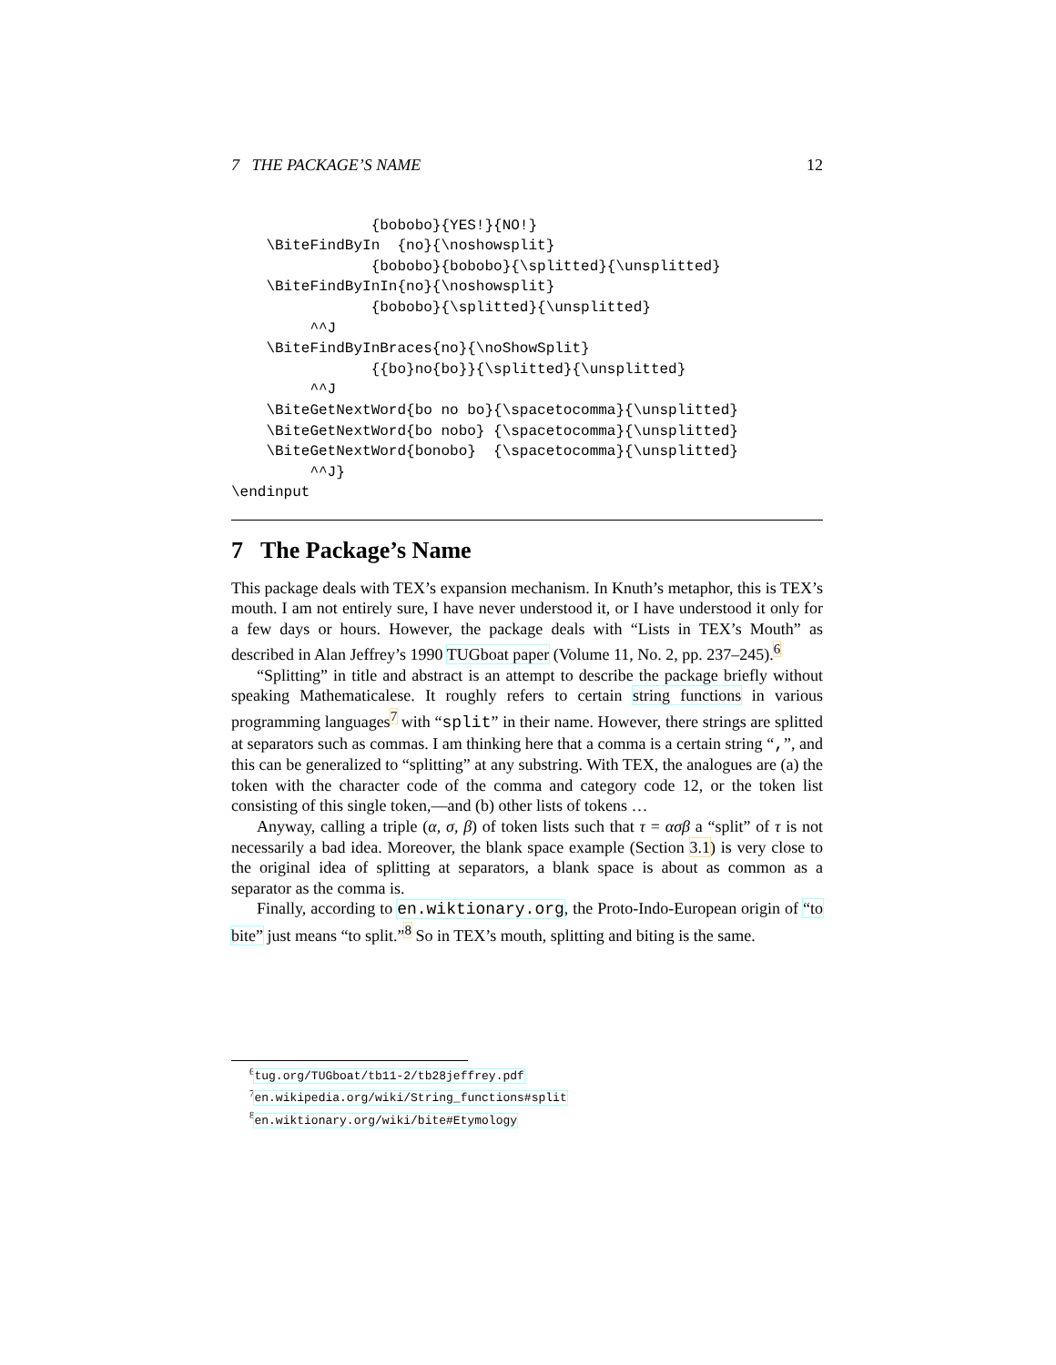7 THE PACKAGE’S NAME 12
                {bobobo}{YES!}{NO!}
    \BiteFindByIn  {no}{\noshowsplit}
                {bobobo}{bobobo}{\splitted}{\unsplitted}
    \BiteFindByInIn{no}{\noshowsplit}
                {bobobo}{\splitted}{\unsplitted}
         ^^J
    \BiteFindByInBraces{no}{\noShowSplit}
                {{bo}no{bo}}{\splitted}{\unsplitted}
         ^^J
    \BiteGetNextWord{bo no bo}{\spacetocomma}{\unsplitted}
    \BiteGetNextWord{bo nobo} {\spacetocomma}{\unsplitted}
    \BiteGetNextWord{bonobo}  {\spacetocomma}{\unsplitted}
         ^^J}
\endinput
7 The Package’s Name
This package deals with TEX’s expansion mechanism. In Knuth’s metaphor, this is TEX’s mouth. I am not entirely sure, I have never understood it, or I have understood it only for a few days or hours. However, the package deals with “Lists in TEX’s Mouth” as described in Alan Jeffrey’s 1990 TUGboat paper (Volume 11, No. 2, pp. 237–245).<sup>6</sup>
“Splitting” in title and abstract is an attempt to describe the package briefly without speaking Mathematicalese. It roughly refers to certain string functions in various programming languages<sup>7</sup> with “split” in their name. However, there strings are splitted at separators such as commas. I am thinking here that a comma is a certain string “,”, and this can be generalized to “splitting” at any substring. With TEX, the analogues are (a) the token with the character code of the comma and category code 12, or the token list consisting of this single token,—and (b) other lists of tokens …
Anyway, calling a triple (α, σ, β) of token lists such that τ = ασβ a “split” of τ is not necessarily a bad idea. Moreover, the blank space example (Section 3.1) is very close to the original idea of splitting at separators, a blank space is about as common as a separator as the comma is.
Finally, according to en.wiktionary.org, the Proto-Indo-European origin of “to bite” just means “to split.”<sup>8</sup> So in TEX’s mouth, splitting and biting is the same.
<sup>6</sup> tug.org/TUGboat/tb11-2/tb28jeffrey.pdf
<sup>7</sup> en.wikipedia.org/wiki/String_functions#split
<sup>8</sup> en.wiktionary.org/wiki/bite#Etymology